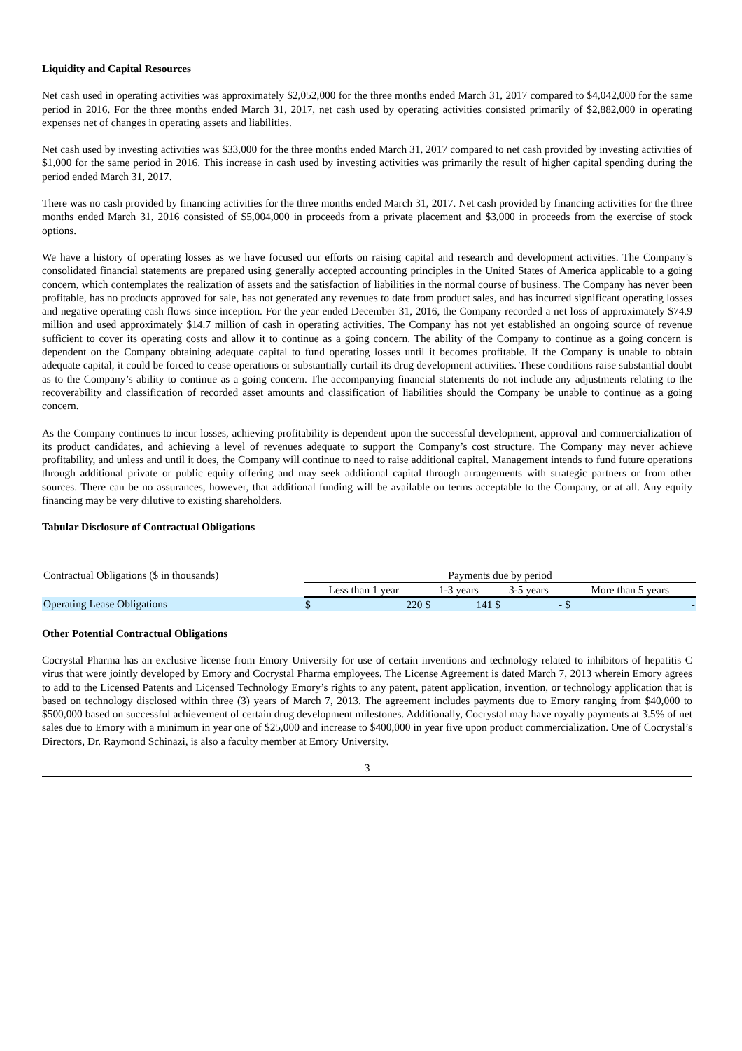Liquidity and Capital Resources
Net cash used in operating activities was approximately $2,052,000 for the three months ended March 31, 2017 compared to $4,042,000 for the same period in 2016. For the three months ended March 31, 2017, net cash used by operating activities consisted primarily of $2,882,000 in operating expenses net of changes in operating assets and liabilities.
Net cash used by investing activities was $33,000 for the three months ended March 31, 2017 compared to net cash provided by investing activities of $1,000 for the same period in 2016. This increase in cash used by investing activities was primarily the result of higher capital spending during the period ended March 31, 2017.
There was no cash provided by financing activities for the three months ended March 31, 2017. Net cash provided by financing activities for the three months ended March 31, 2016 consisted of $5,004,000 in proceeds from a private placement and $3,000 in proceeds from the exercise of stock options.
We have a history of operating losses as we have focused our efforts on raising capital and research and development activities. The Company’s consolidated financial statements are prepared using generally accepted accounting principles in the United States of America applicable to a going concern, which contemplates the realization of assets and the satisfaction of liabilities in the normal course of business. The Company has never been profitable, has no products approved for sale, has not generated any revenues to date from product sales, and has incurred significant operating losses and negative operating cash flows since inception. For the year ended December 31, 2016, the Company recorded a net loss of approximately $74.9 million and used approximately $14.7 million of cash in operating activities. The Company has not yet established an ongoing source of revenue sufficient to cover its operating costs and allow it to continue as a going concern. The ability of the Company to continue as a going concern is dependent on the Company obtaining adequate capital to fund operating losses until it becomes profitable. If the Company is unable to obtain adequate capital, it could be forced to cease operations or substantially curtail its drug development activities. These conditions raise substantial doubt as to the Company’s ability to continue as a going concern. The accompanying financial statements do not include any adjustments relating to the recoverability and classification of recorded asset amounts and classification of liabilities should the Company be unable to continue as a going concern.
As the Company continues to incur losses, achieving profitability is dependent upon the successful development, approval and commercialization of its product candidates, and achieving a level of revenues adequate to support the Company’s cost structure. The Company may never achieve profitability, and unless and until it does, the Company will continue to need to raise additional capital. Management intends to fund future operations through additional private or public equity offering and may seek additional capital through arrangements with strategic partners or from other sources. There can be no assurances, however, that additional funding will be available on terms acceptable to the Company, or at all. Any equity financing may be very dilutive to existing shareholders.
Tabular Disclosure of Contractual Obligations
| Contractual Obligations ($ in thousands) | Payments due by period | | | | | | | |
| | Less than 1 year | | 1-3 years | | 3-5 years | | More than 5 years | |
| Operating Lease Obligations | $ | 220 | $ | 141 | $ | - | $ | - |
Other Potential Contractual Obligations
Cocrystal Pharma has an exclusive license from Emory University for use of certain inventions and technology related to inhibitors of hepatitis C virus that were jointly developed by Emory and Cocrystal Pharma employees. The License Agreement is dated March 7, 2013 wherein Emory agrees to add to the Licensed Patents and Licensed Technology Emory’s rights to any patent, patent application, invention, or technology application that is based on technology disclosed within three (3) years of March 7, 2013. The agreement includes payments due to Emory ranging from $40,000 to $500,000 based on successful achievement of certain drug development milestones. Additionally, Cocrystal may have royalty payments at 3.5% of net sales due to Emory with a minimum in year one of $25,000 and increase to $400,000 in year five upon product commercialization. One of Cocrystal’s Directors, Dr. Raymond Schinazi, is also a faculty member at Emory University.
3